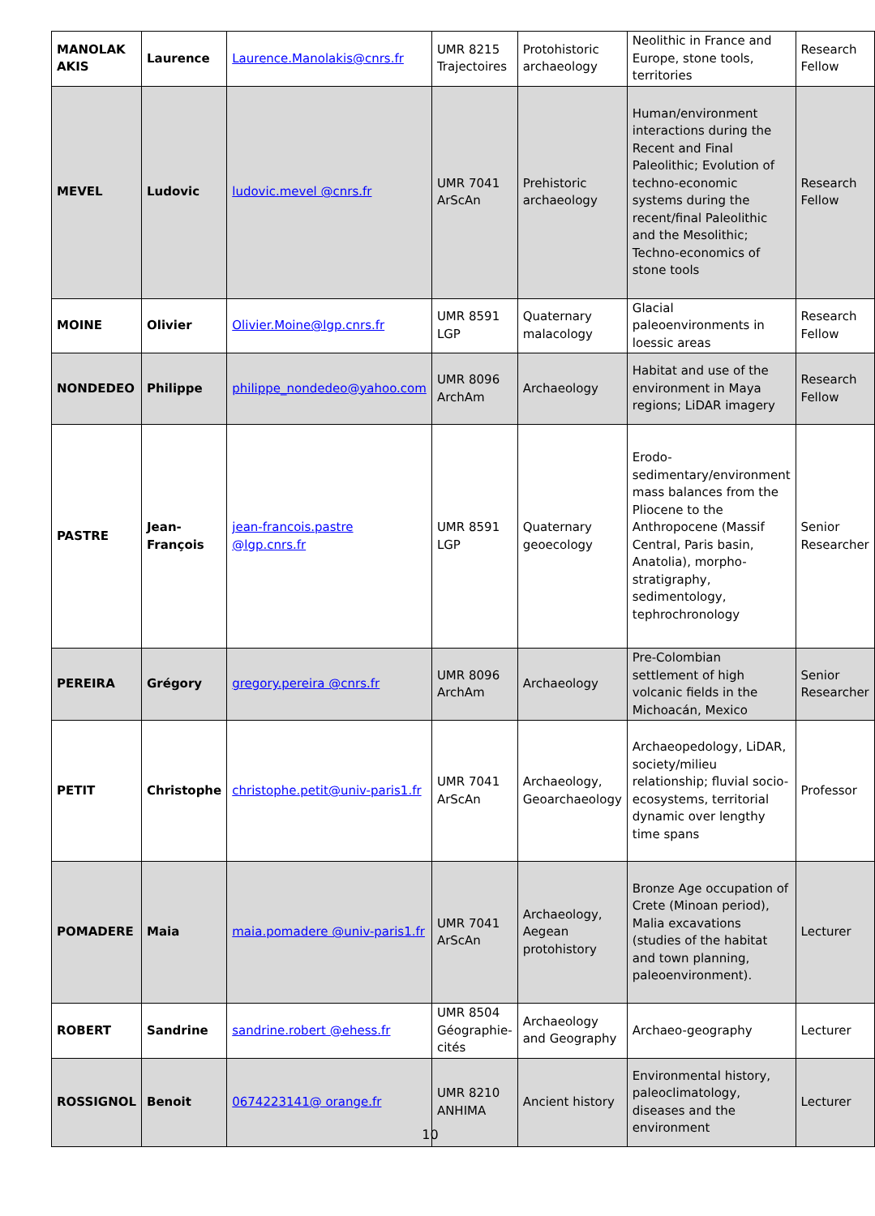| MANOLAK AKIS | Laurence | Laurence.Manolakis@cnrs.fr | UMR 8215 Trajectoires | Protohistoric archaeology | Neolithic in France and Europe, stone tools, territories | Research Fellow |
| MEVEL | Ludovic | ludovic.mevel @cnrs.fr | UMR 7041 ArScAn | Prehistoric archaeology | Human/environment interactions during the Recent and Final Paleolithic; Evolution of techno-economic systems during the recent/final Paleolithic and the Mesolithic; Techno-economics of stone tools | Research Fellow |
| MOINE | Olivier | Olivier.Moine@lgp.cnrs.fr | UMR 8591 LGP | Quaternary malacology | Glacial paleoenvironments in loessic areas | Research Fellow |
| NONDEDEO | Philippe | philippe_nondedeo@yahoo.com | UMR 8096 ArchAm | Archaeology | Habitat and use of the environment in Maya regions; LiDAR imagery | Research Fellow |
| PASTRE | Jean-François | jean-francois.pastre @lgp.cnrs.fr | UMR 8591 LGP | Quaternary geoecology | Erodo-sedimentary/environment mass balances from the Pliocene to the Anthropocene (Massif Central, Paris basin, Anatolia), morpho-stratigraphy, sedimentology, tephrochronology | Senior Researcher |
| PEREIRA | Grégory | gregory.pereira @cnrs.fr | UMR 8096 ArchAm | Archaeology | Pre-Colombian settlement of high volcanic fields in the Michoacán, Mexico | Senior Researcher |
| PETIT | Christophe | christophe.petit@univ-paris1.fr | UMR 7041 ArScAn | Archaeology, Geoarchaeology | Archaeopedology, LiDAR, society/milieu relationship; fluvial socio-ecosystems, territorial dynamic over lengthy time spans | Professor |
| POMADERE | Maia | maia.pomadere @univ-paris1.fr | UMR 7041 ArScAn | Archaeology, Aegean protohistory | Bronze Age occupation of Crete (Minoan period), Malia excavations (studies of the habitat and town planning, paleoenvironment). | Lecturer |
| ROBERT | Sandrine | sandrine.robert @ehess.fr | UMR 8504 Géographie-cités | Archaeology and Geography | Archaeo-geography | Lecturer |
| ROSSIGNOL | Benoit | 0674223141@ orange.fr | UMR 8210 ANHIMA | Ancient history | Environmental history, paleoclimatology, diseases and the environment | Lecturer |
10